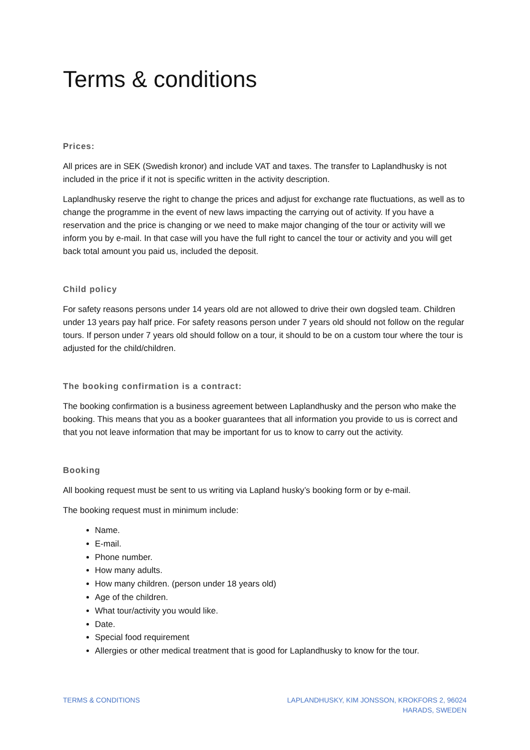Terms & conditions
Prices:
All prices are in SEK (Swedish kronor) and include VAT and taxes. The transfer to Laplandhusky is not included in the price if it not is specific written in the activity description.
Laplandhusky reserve the right to change the prices and adjust for exchange rate fluctuations, as well as to change the programme in the event of new laws impacting the carrying out of activity. If you have a reservation and the price is changing or we need to make major changing of the tour or activity will we inform you by e-mail. In that case will you have the full right to cancel the tour or activity and you will get back total amount you paid us, included the deposit.
Child policy
For safety reasons persons under 14 years old are not allowed to drive their own dogsled team. Children under 13 years pay half price. For safety reasons person under 7 years old should not follow on the regular tours. If person under 7 years old should follow on a tour, it should to be on a custom tour where the tour is adjusted for the child/children.
The booking confirmation is a contract:
The booking confirmation is a business agreement between Laplandhusky and the person who make the booking. This means that you as a booker guarantees that all information you provide to us is correct and that you not leave information that may be important for us to know to carry out the activity.
Booking
All booking request must be sent to us writing via Lapland husky’s booking form or by e-mail.
The booking request must in minimum include:
Name.
E-mail.
Phone number.
How many adults.
How many children. (person under 18 years old)
Age of the children.
What tour/activity you would like.
Date.
Special food requirement
Allergies or other medical treatment that is good for Laplandhusky to know for the tour.
TERMS & CONDITIONS LAPLANDHUSKY, KIM JONSSON, KROKFORS 2, 96024
HARADS, SWEDEN